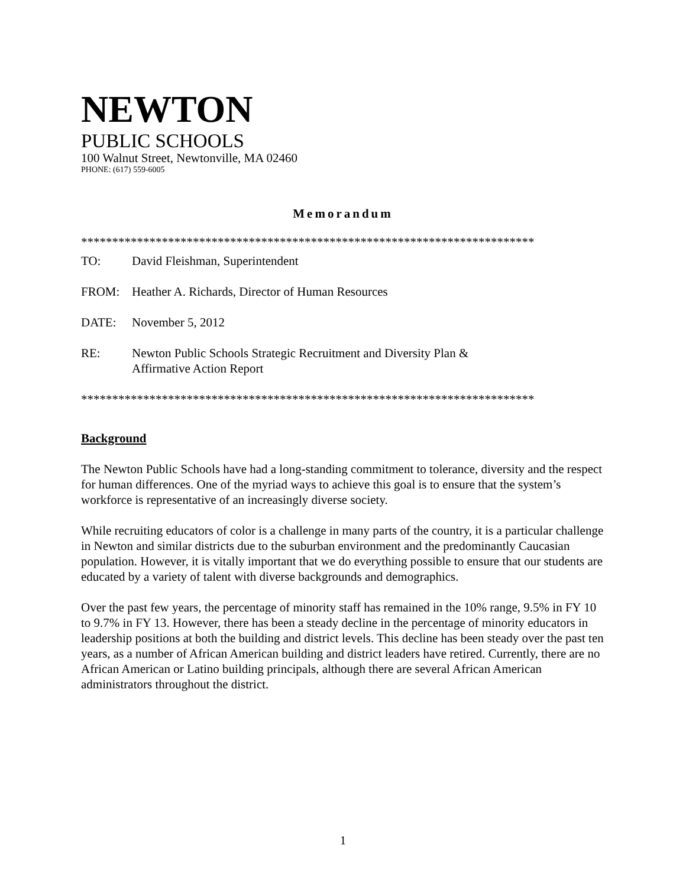NEWTON
PUBLIC SCHOOLS
100 Walnut Street, Newtonville, MA 02460
PHONE: (617) 559-6005
Memorandum
*************************************************************************
TO: David Fleishman, Superintendent
FROM: Heather A. Richards, Director of Human Resources
DATE: November 5, 2012
RE: Newton Public Schools Strategic Recruitment and Diversity Plan &
Affirmative Action Report
*************************************************************************
Background
The Newton Public Schools have had a long-standing commitment to tolerance, diversity and the respect for human differences. One of the myriad ways to achieve this goal is to ensure that the system’s workforce is representative of an increasingly diverse society.
While recruiting educators of color is a challenge in many parts of the country, it is a particular challenge in Newton and similar districts due to the suburban environment and the predominantly Caucasian population. However, it is vitally important that we do everything possible to ensure that our students are educated by a variety of talent with diverse backgrounds and demographics.
Over the past few years, the percentage of minority staff has remained in the 10% range, 9.5% in FY 10 to 9.7% in FY 13. However, there has been a steady decline in the percentage of minority educators in leadership positions at both the building and district levels. This decline has been steady over the past ten years, as a number of African American building and district leaders have retired. Currently, there are no African American or Latino building principals, although there are several African American administrators throughout the district.
1